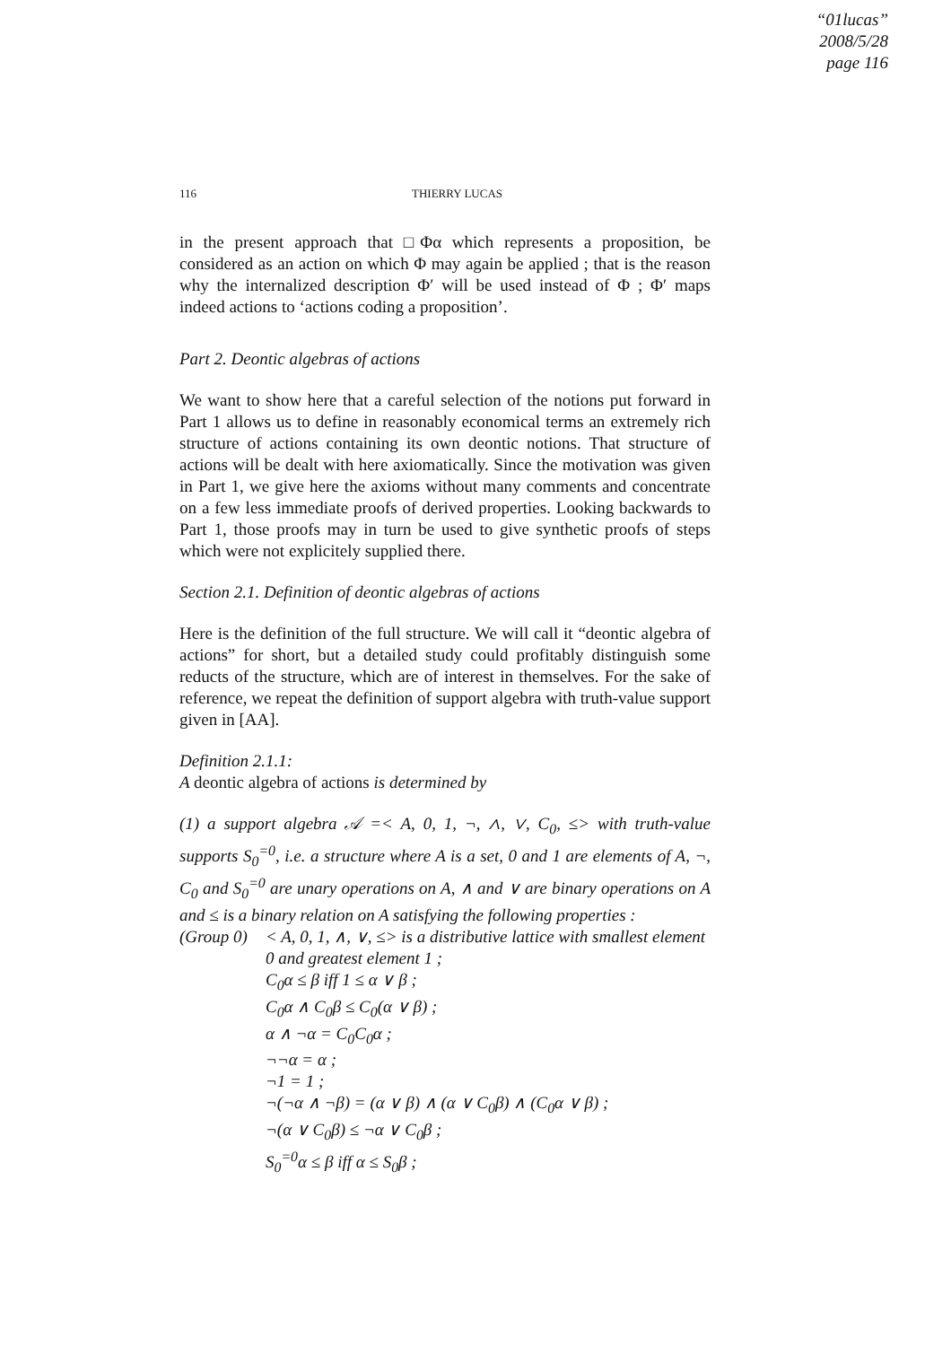“01lucas”
2008/5/28
page 116
116 THIERRY LUCAS
in the present approach that □Φα which represents a proposition, be considered as an action on which Φ may again be applied ; that is the reason why the internalized description Φ′ will be used instead of Φ ; Φ′ maps indeed actions to ‘actions coding a proposition’.
Part 2. Deontic algebras of actions
We want to show here that a careful selection of the notions put forward in Part 1 allows us to define in reasonably economical terms an extremely rich structure of actions containing its own deontic notions. That structure of actions will be dealt with here axiomatically. Since the motivation was given in Part 1, we give here the axioms without many comments and concentrate on a few less immediate proofs of derived properties. Looking backwards to Part 1, those proofs may in turn be used to give synthetic proofs of steps which were not explicitely supplied there.
Section 2.1. Definition of deontic algebras of actions
Here is the definition of the full structure. We will call it “deontic algebra of actions” for short, but a detailed study could profitably distinguish some reducts of the structure, which are of interest in themselves. For the sake of reference, we repeat the definition of support algebra with truth-value support given in [AA].
Definition 2.1.1:
A deontic algebra of actions is determined by
(1) a support algebra 𝒜 =< A, 0, 1, ¬, ∧, ∨, C<sub>0</sub>, ≤> with truth-value supports S<sub>0</sub><sup>=0</sup>, i.e. a structure where A is a set, 0 and 1 are elements of A, ¬, C<sub>0</sub> and S<sub>0</sub><sup>=0</sup> are unary operations on A, ∧ and ∨ are binary operations on A and ≤ is a binary relation on A satisfying the following properties :
(Group 0)
< A, 0, 1, ∧, ∨, ≤> is a distributive lattice with smallest element 0 and greatest element 1 ;
C<sub>0</sub>α ≤ β iff 1 ≤ α ∨ β ;
C<sub>0</sub>α ∧ C<sub>0</sub>β ≤ C<sub>0</sub>(α ∨ β) ;
α ∧ ¬α = C<sub>0</sub>C<sub>0</sub>α ;
¬¬α = α ;
¬1 = 1 ;
¬(¬α ∧ ¬β) = (α ∨ β) ∧ (α ∨ C<sub>0</sub>β) ∧ (C<sub>0</sub>α ∨ β) ;
¬(α ∨ C<sub>0</sub>β) ≤ ¬α ∨ C<sub>0</sub>β ;
S<sub>0</sub><sup>=0</sup>α ≤ β iff α ≤ S<sub>0</sub>β ;